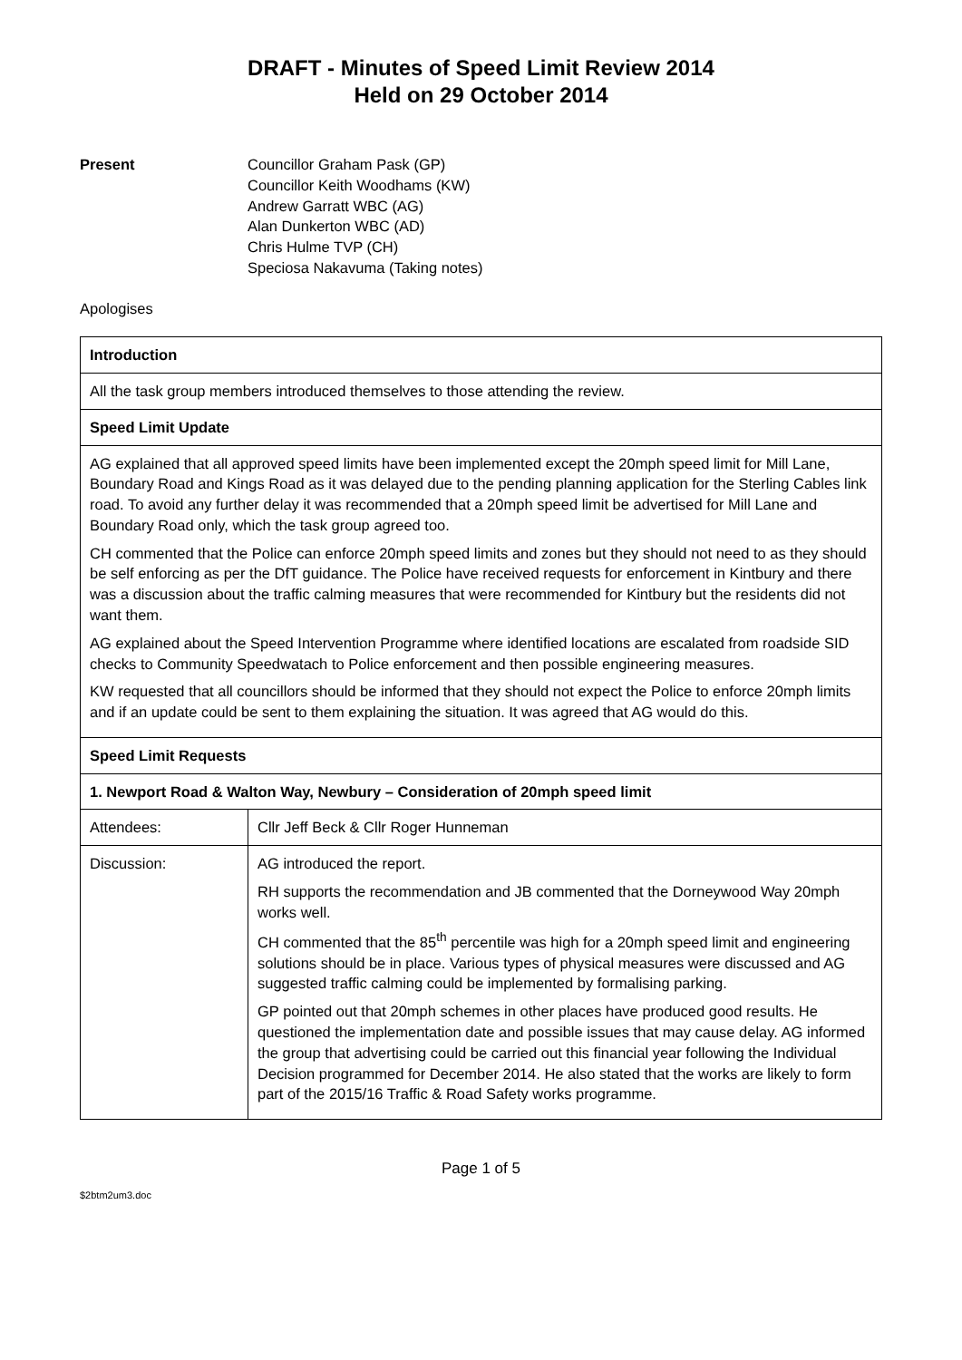DRAFT - Minutes of Speed Limit Review 2014
Held on 29 October 2014
Present Councillor Graham Pask (GP)
Councillor Keith Woodhams (KW)
Andrew Garratt WBC (AG)
Alan Dunkerton WBC (AD)
Chris Hulme TVP (CH)
Speciosa Nakavuma (Taking notes)
Apologises
| Introduction | |
| All the task group members introduced themselves to those attending the review. | |
| Speed Limit Update | |
| AG explained that all approved speed limits have been implemented except the 20mph speed limit for Mill Lane, Boundary Road and Kings Road as it was delayed due to the pending planning application for the Sterling Cables link road. To avoid any further delay it was recommended that a 20mph speed limit be advertised for Mill Lane and Boundary Road only, which the task group agreed too. CH commented that the Police can enforce 20mph speed limits and zones but they should not need to as they should be self enforcing as per the DfT guidance. The Police have received requests for enforcement in Kintbury and there was a discussion about the traffic calming measures that were recommended for Kintbury but the residents did not want them. AG explained about the Speed Intervention Programme where identified locations are escalated from roadside SID checks to Community Speedwatach to Police enforcement and then possible engineering measures. KW requested that all councillors should be informed that they should not expect the Police to enforce 20mph limits and if an update could be sent to them explaining the situation. It was agreed that AG would do this. | |
| Speed Limit Requests | |
| 1. Newport Road & Walton Way, Newbury – Consideration of 20mph speed limit | |
| Attendees: | Cllr Jeff Beck & Cllr Roger Hunneman |
| Discussion: | AG introduced the report. RH supports the recommendation and JB commented that the Dorneywood Way 20mph works well. CH commented that the 85<sup>th</sup> percentile was high for a 20mph speed limit and engineering solutions should be in place. Various types of physical measures were discussed and AG suggested traffic calming could be implemented by formalising parking. GP pointed out that 20mph schemes in other places have produced good results. He questioned the implementation date and possible issues that may cause delay. AG informed the group that advertising could be carried out this financial year following the Individual Decision programmed for December 2014. He also stated that the works are likely to form part of the 2015/16 Traffic & Road Safety works programme. |
Page 1 of 5
$2btm2um3.doc